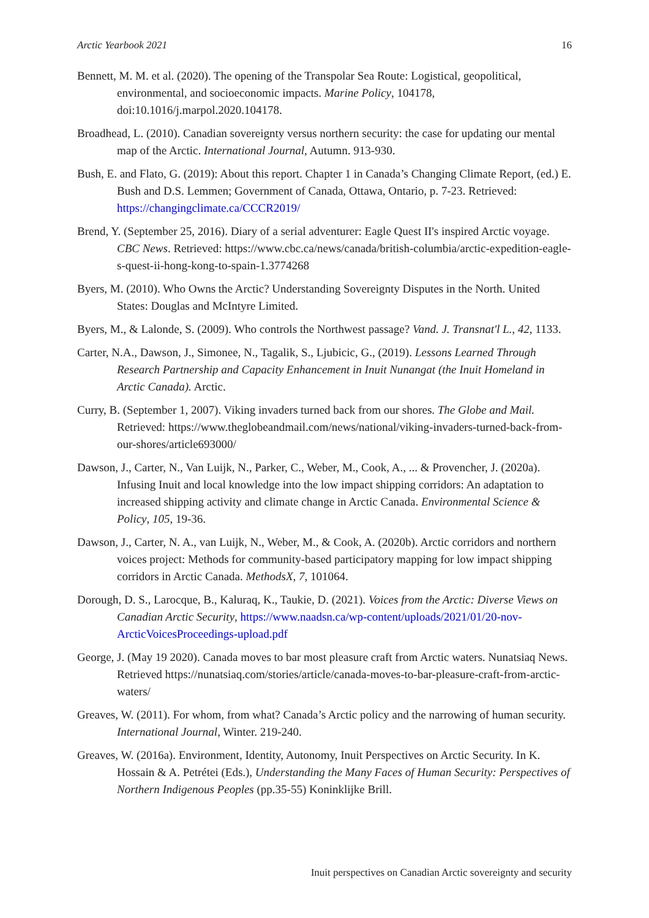Arctic Yearbook 2021 16
Bennett, M. M. et al. (2020). The opening of the Transpolar Sea Route: Logistical, geopolitical, environmental, and socioeconomic impacts. Marine Policy, 104178, doi:10.1016/j.marpol.2020.104178.
Broadhead, L. (2010). Canadian sovereignty versus northern security: the case for updating our mental map of the Arctic. International Journal, Autumn. 913-930.
Bush, E. and Flato, G. (2019): About this report. Chapter 1 in Canada’s Changing Climate Report, (ed.) E. Bush and D.S. Lemmen; Government of Canada, Ottawa, Ontario, p. 7-23. Retrieved: https://changingclimate.ca/CCCR2019/
Brend, Y. (September 25, 2016). Diary of a serial adventurer: Eagle Quest II's inspired Arctic voyage. CBC News. Retrieved: https://www.cbc.ca/news/canada/british-columbia/arctic-expedition-eagle-s-quest-ii-hong-kong-to-spain-1.3774268
Byers, M. (2010). Who Owns the Arctic? Understanding Sovereignty Disputes in the North. United States: Douglas and McIntyre Limited.
Byers, M., & Lalonde, S. (2009). Who controls the Northwest passage? Vand. J. Transnat'l L., 42, 1133.
Carter, N.A., Dawson, J., Simonee, N., Tagalik, S., Ljubicic, G., (2019). Lessons Learned Through Research Partnership and Capacity Enhancement in Inuit Nunangat (the Inuit Homeland in Arctic Canada). Arctic.
Curry, B. (September 1, 2007). Viking invaders turned back from our shores. The Globe and Mail. Retrieved: https://www.theglobeandmail.com/news/national/viking-invaders-turned-back-from-our-shores/article693000/
Dawson, J., Carter, N., Van Luijk, N., Parker, C., Weber, M., Cook, A., ... & Provencher, J. (2020a). Infusing Inuit and local knowledge into the low impact shipping corridors: An adaptation to increased shipping activity and climate change in Arctic Canada. Environmental Science & Policy, 105, 19-36.
Dawson, J., Carter, N. A., van Luijk, N., Weber, M., & Cook, A. (2020b). Arctic corridors and northern voices project: Methods for community-based participatory mapping for low impact shipping corridors in Arctic Canada. MethodsX, 7, 101064.
Dorough, D. S., Larocque, B., Kaluraq, K., Taukie, D. (2021). Voices from the Arctic: Diverse Views on Canadian Arctic Security, https://www.naadsn.ca/wp-content/uploads/2021/01/20-nov-ArcticVoicesProceedings-upload.pdf
George, J. (May 19 2020). Canada moves to bar most pleasure craft from Arctic waters. Nunatsiaq News. Retrieved https://nunatsiaq.com/stories/article/canada-moves-to-bar-pleasure-craft-from-arctic-waters/
Greaves, W. (2011). For whom, from what? Canada’s Arctic policy and the narrowing of human security. International Journal, Winter. 219-240.
Greaves, W. (2016a). Environment, Identity, Autonomy, Inuit Perspectives on Arctic Security. In K. Hossain & A. Petrétei (Eds.), Understanding the Many Faces of Human Security: Perspectives of Northern Indigenous Peoples (pp.35-55) Koninklijke Brill.
Inuit perspectives on Canadian Arctic sovereignty and security